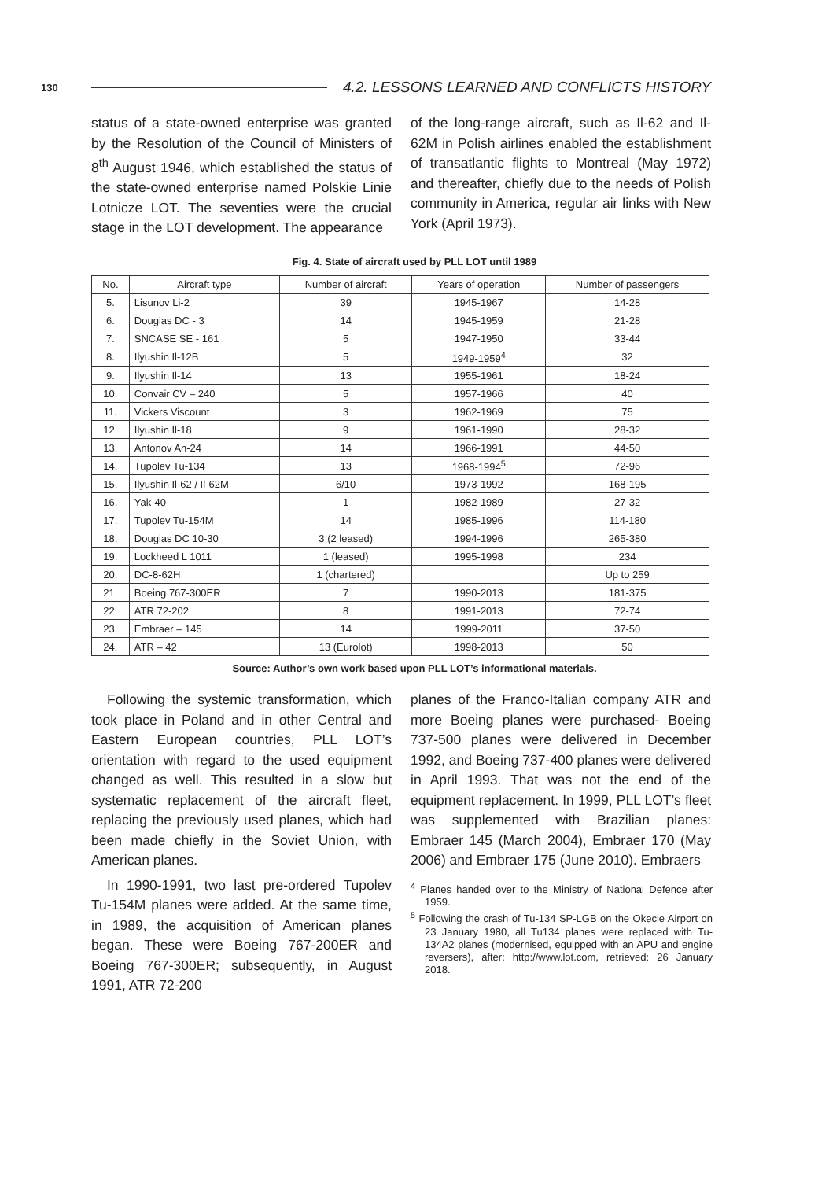130 4.2. LESSONS LEARNED AND CONFLICTS HISTORY
status of a state-owned enterprise was granted by the Resolution of the Council of Ministers of 8<sup>th</sup> August 1946, which established the status of the state-owned enterprise named Polskie Linie Lotnicze LOT. The seventies were the crucial stage in the LOT development. The appearance
of the long-range aircraft, such as Il-62 and Il-62M in Polish airlines enabled the establishment of transatlantic flights to Montreal (May 1972) and thereafter, chiefly due to the needs of Polish community in America, regular air links with New York (April 1973).
Fig. 4. State of aircraft used by PLL LOT until 1989
| No. | Aircraft type | Number of aircraft | Years of operation | Number of passengers |
| --- | --- | --- | --- | --- |
| 5. | Lisunov Li-2 | 39 | 1945-1967 | 14-28 |
| 6. | Douglas DC - 3 | 14 | 1945-1959 | 21-28 |
| 7. | SNCASE SE - 161 | 5 | 1947-1950 | 33-44 |
| 8. | Ilyushin Il-12B | 5 | 1949-1959<sup>4</sup> | 32 |
| 9. | Ilyushin Il-14 | 13 | 1955-1961 | 18-24 |
| 10. | Convair CV – 240 | 5 | 1957-1966 | 40 |
| 11. | Vickers Viscount | 3 | 1962-1969 | 75 |
| 12. | Ilyushin Il-18 | 9 | 1961-1990 | 28-32 |
| 13. | Antonov An-24 | 14 | 1966-1991 | 44-50 |
| 14. | Tupolev Tu-134 | 13 | 1968-1994<sup>5</sup> | 72-96 |
| 15. | Ilyushin Il-62 / Il-62M | 6/10 | 1973-1992 | 168-195 |
| 16. | Yak-40 | 1 | 1982-1989 | 27-32 |
| 17. | Tupolev Tu-154M | 14 | 1985-1996 | 114-180 |
| 18. | Douglas DC 10-30 | 3 (2 leased) | 1994-1996 | 265-380 |
| 19. | Lockheed L 1011 | 1 (leased) | 1995-1998 | 234 |
| 20. | DC-8-62H | 1 (chartered) | | Up to 259 |
| 21. | Boeing 767-300ER | 7 | 1990-2013 | 181-375 |
| 22. | ATR 72-202 | 8 | 1991-2013 | 72-74 |
| 23. | Embraer – 145 | 14 | 1999-2011 | 37-50 |
| 24. | ATR – 42 | 13 (Eurolot) | 1998-2013 | 50 |
Source: Author’s own work based upon PLL LOT’s informational materials.
Following the systemic transformation, which took place in Poland and in other Central and Eastern European countries, PLL LOT’s orientation with regard to the used equipment changed as well. This resulted in a slow but systematic replacement of the aircraft fleet, replacing the previously used planes, which had been made chiefly in the Soviet Union, with American planes.
In 1990-1991, two last pre-ordered Tupolev Tu-154M planes were added. At the same time, in 1989, the acquisition of American planes began. These were Boeing 767-200ER and Boeing 767-300ER; subsequently, in August 1991, ATR 72-200
planes of the Franco-Italian company ATR and more Boeing planes were purchased- Boeing 737-500 planes were delivered in December 1992, and Boeing 737-400 planes were delivered in April 1993. That was not the end of the equipment replacement. In 1999, PLL LOT’s fleet was supplemented with Brazilian planes: Embraer 145 (March 2004), Embraer 170 (May 2006) and Embraer 175 (June 2010). Embraers
<sup>4</sup> Planes handed over to the Ministry of National Defence after 1959.
<sup>5</sup> Following the crash of Tu-134 SP-LGB on the Okecie Airport on 23 January 1980, all Tu134 planes were replaced with Tu-134A2 planes (modernised, equipped with an APU and engine reversers), after: http://www.lot.com, retrieved: 26 January 2018.